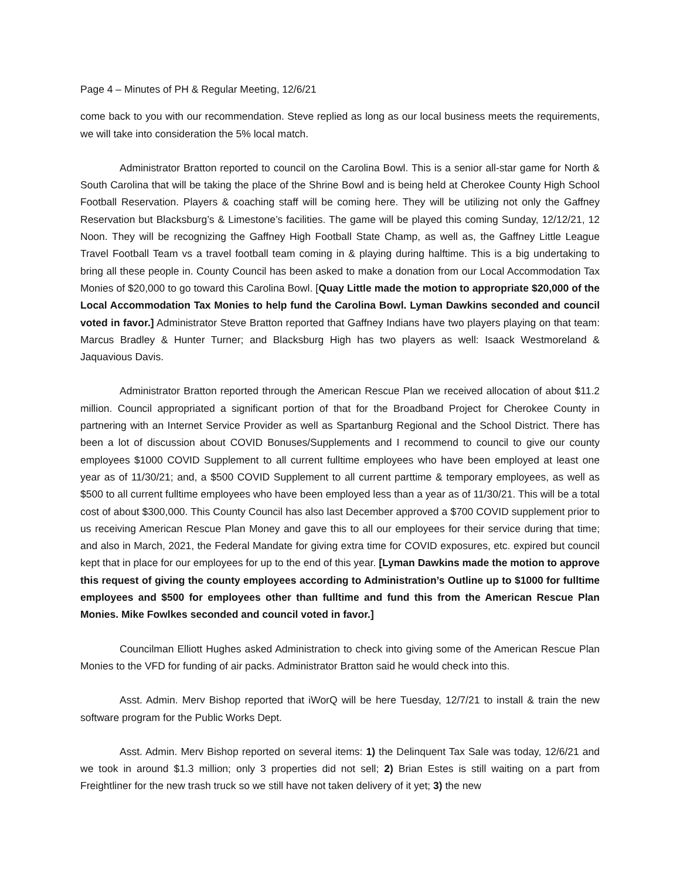Page 4 – Minutes of PH & Regular Meeting, 12/6/21
come back to you with our recommendation. Steve replied as long as our local business meets the requirements, we will take into consideration the 5% local match.
Administrator Bratton reported to council on the Carolina Bowl. This is a senior all-star game for North & South Carolina that will be taking the place of the Shrine Bowl and is being held at Cherokee County High School Football Reservation. Players & coaching staff will be coming here. They will be utilizing not only the Gaffney Reservation but Blacksburg’s & Limestone’s facilities. The game will be played this coming Sunday, 12/12/21, 12 Noon. They will be recognizing the Gaffney High Football State Champ, as well as, the Gaffney Little League Travel Football Team vs a travel football team coming in & playing during halftime. This is a big undertaking to bring all these people in. County Council has been asked to make a donation from our Local Accommodation Tax Monies of $20,000 to go toward this Carolina Bowl. [Quay Little made the motion to appropriate $20,000 of the Local Accommodation Tax Monies to help fund the Carolina Bowl. Lyman Dawkins seconded and council voted in favor.] Administrator Steve Bratton reported that Gaffney Indians have two players playing on that team: Marcus Bradley & Hunter Turner; and Blacksburg High has two players as well: Isaack Westmoreland & Jaquavious Davis.
Administrator Bratton reported through the American Rescue Plan we received allocation of about $11.2 million. Council appropriated a significant portion of that for the Broadband Project for Cherokee County in partnering with an Internet Service Provider as well as Spartanburg Regional and the School District. There has been a lot of discussion about COVID Bonuses/Supplements and I recommend to council to give our county employees $1000 COVID Supplement to all current fulltime employees who have been employed at least one year as of 11/30/21; and, a $500 COVID Supplement to all current parttime & temporary employees, as well as $500 to all current fulltime employees who have been employed less than a year as of 11/30/21. This will be a total cost of about $300,000. This County Council has also last December approved a $700 COVID supplement prior to us receiving American Rescue Plan Money and gave this to all our employees for their service during that time; and also in March, 2021, the Federal Mandate for giving extra time for COVID exposures, etc. expired but council kept that in place for our employees for up to the end of this year. [Lyman Dawkins made the motion to approve this request of giving the county employees according to Administration’s Outline up to $1000 for fulltime employees and $500 for employees other than fulltime and fund this from the American Rescue Plan Monies. Mike Fowlkes seconded and council voted in favor.]
Councilman Elliott Hughes asked Administration to check into giving some of the American Rescue Plan Monies to the VFD for funding of air packs. Administrator Bratton said he would check into this.
Asst. Admin. Merv Bishop reported that iWorQ will be here Tuesday, 12/7/21 to install & train the new software program for the Public Works Dept.
Asst. Admin. Merv Bishop reported on several items: 1) the Delinquent Tax Sale was today, 12/6/21 and we took in around $1.3 million; only 3 properties did not sell; 2) Brian Estes is still waiting on a part from Freightliner for the new trash truck so we still have not taken delivery of it yet; 3) the new